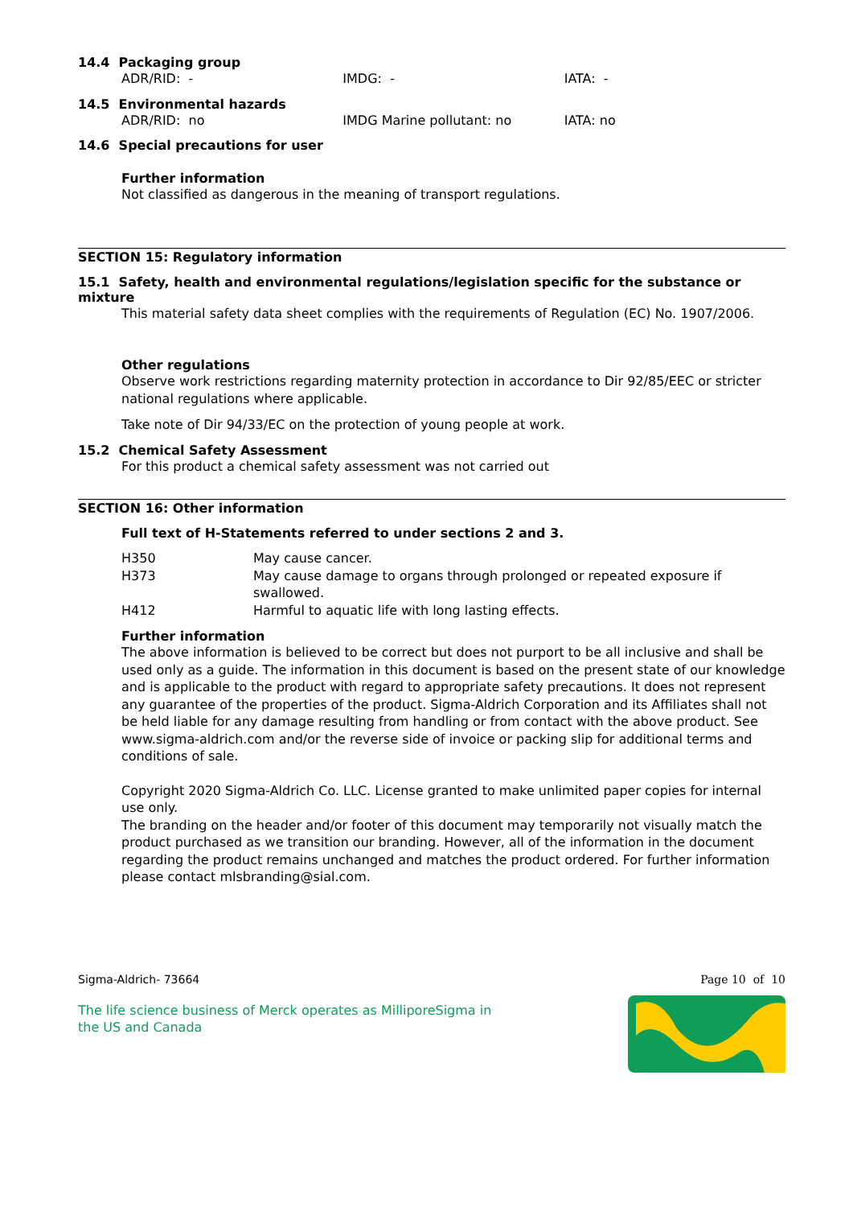14.4 Packaging group
ADR/RID: - IMDG: - IATA: -
14.5 Environmental hazards
ADR/RID: no IMDG Marine pollutant: no IATA: no
14.6 Special precautions for user
Further information
Not classified as dangerous in the meaning of transport regulations.
SECTION 15: Regulatory information
15.1 Safety, health and environmental regulations/legislation specific for the substance or mixture
This material safety data sheet complies with the requirements of Regulation (EC) No. 1907/2006.
Other regulations
Observe work restrictions regarding maternity protection in accordance to Dir 92/85/EEC or stricter national regulations where applicable.
Take note of Dir 94/33/EC on the protection of young people at work.
15.2 Chemical Safety Assessment
For this product a chemical safety assessment was not carried out
SECTION 16: Other information
Full text of H-Statements referred to under sections 2 and 3.
| H350 | May cause cancer. |
| H373 | May cause damage to organs through prolonged or repeated exposure if swallowed. |
| H412 | Harmful to aquatic life with long lasting effects. |
Further information
The above information is believed to be correct but does not purport to be all inclusive and shall be used only as a guide. The information in this document is based on the present state of our knowledge and is applicable to the product with regard to appropriate safety precautions. It does not represent any guarantee of the properties of the product. Sigma-Aldrich Corporation and its Affiliates shall not be held liable for any damage resulting from handling or from contact with the above product. See www.sigma-aldrich.com and/or the reverse side of invoice or packing slip for additional terms and conditions of sale.
Copyright 2020 Sigma-Aldrich Co. LLC. License granted to make unlimited paper copies for internal use only.
The branding on the header and/or footer of this document may temporarily not visually match the product purchased as we transition our branding. However, all of the information in the document regarding the product remains unchanged and matches the product ordered. For further information please contact mlsbranding@sial.com.
Sigma-Aldrich- 73664 Page 10 of 10
The life science business of Merck operates as MilliporeSigma in
the US and Canada